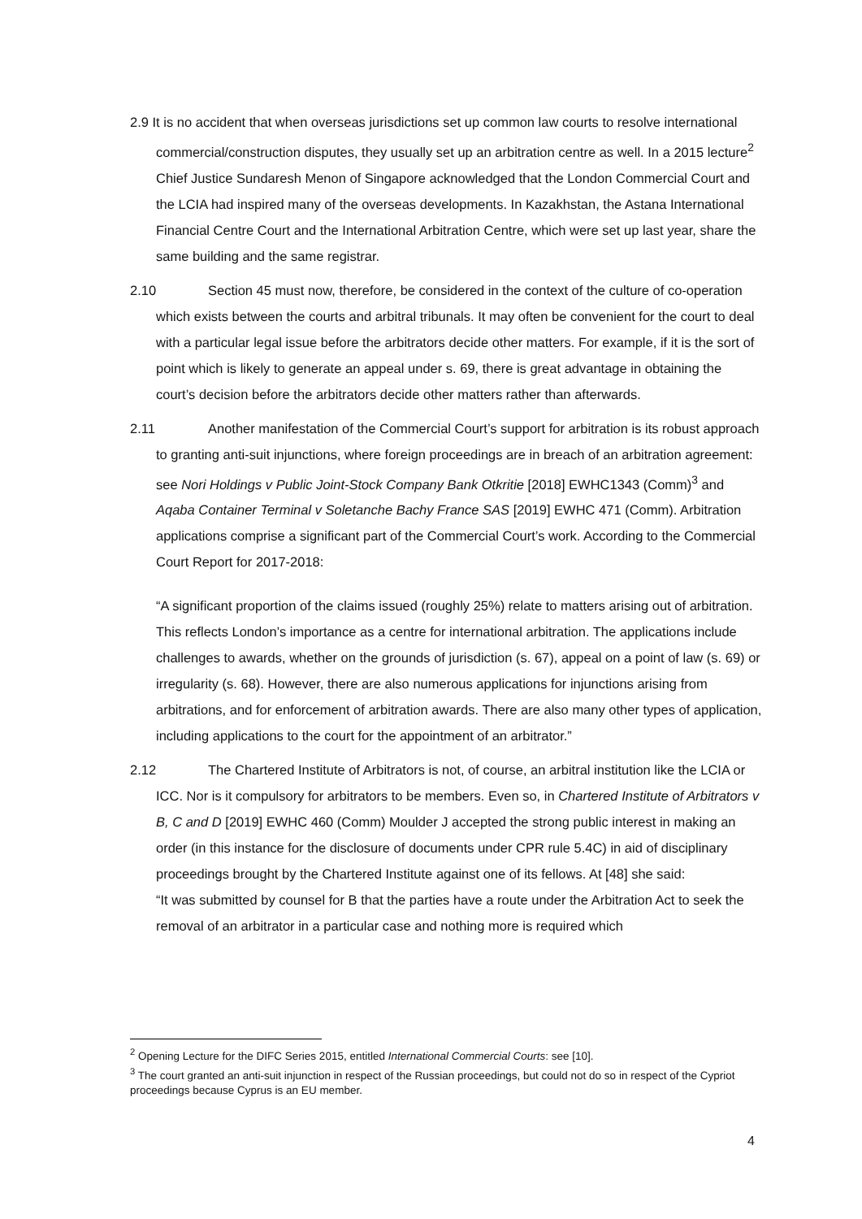2.9 It is no accident that when overseas jurisdictions set up common law courts to resolve international commercial/construction disputes, they usually set up an arbitration centre as well. In a 2015 lecture<sup>2</sup> Chief Justice Sundaresh Menon of Singapore acknowledged that the London Commercial Court and the LCIA had inspired many of the overseas developments. In Kazakhstan, the Astana International Financial Centre Court and the International Arbitration Centre, which were set up last year, share the same building and the same registrar.
2.10 Section 45 must now, therefore, be considered in the context of the culture of co-operation which exists between the courts and arbitral tribunals. It may often be convenient for the court to deal with a particular legal issue before the arbitrators decide other matters. For example, if it is the sort of point which is likely to generate an appeal under s. 69, there is great advantage in obtaining the court’s decision before the arbitrators decide other matters rather than afterwards.
2.11 Another manifestation of the Commercial Court’s support for arbitration is its robust approach to granting anti-suit injunctions, where foreign proceedings are in breach of an arbitration agreement: see Nori Holdings v Public Joint-Stock Company Bank Otkritie [2018] EWHC1343 (Comm)<sup>3</sup> and Aqaba Container Terminal v Soletanche Bachy France SAS [2019] EWHC 471 (Comm). Arbitration applications comprise a significant part of the Commercial Court’s work. According to the Commercial Court Report for 2017-2018:
“A significant proportion of the claims issued (roughly 25%) relate to matters arising out of arbitration. This reflects London’s importance as a centre for international arbitration. The applications include challenges to awards, whether on the grounds of jurisdiction (s. 67), appeal on a point of law (s. 69) or irregularity (s. 68). However, there are also numerous applications for injunctions arising from arbitrations, and for enforcement of arbitration awards. There are also many other types of application, including applications to the court for the appointment of an arbitrator.”
2.12 The Chartered Institute of Arbitrators is not, of course, an arbitral institution like the LCIA or ICC. Nor is it compulsory for arbitrators to be members. Even so, in Chartered Institute of Arbitrators v B, C and D [2019] EWHC 460 (Comm) Moulder J accepted the strong public interest in making an order (in this instance for the disclosure of documents under CPR rule 5.4C) in aid of disciplinary proceedings brought by the Chartered Institute against one of its fellows. At [48] she said:
“It was submitted by counsel for B that the parties have a route under the Arbitration Act to seek the removal of an arbitrator in a particular case and nothing more is required which
<sup>2</sup> Opening Lecture for the DIFC Series 2015, entitled International Commercial Courts: see [10].
<sup>3</sup> The court granted an anti-suit injunction in respect of the Russian proceedings, but could not do so in respect of the Cypriot proceedings because Cyprus is an EU member.
4